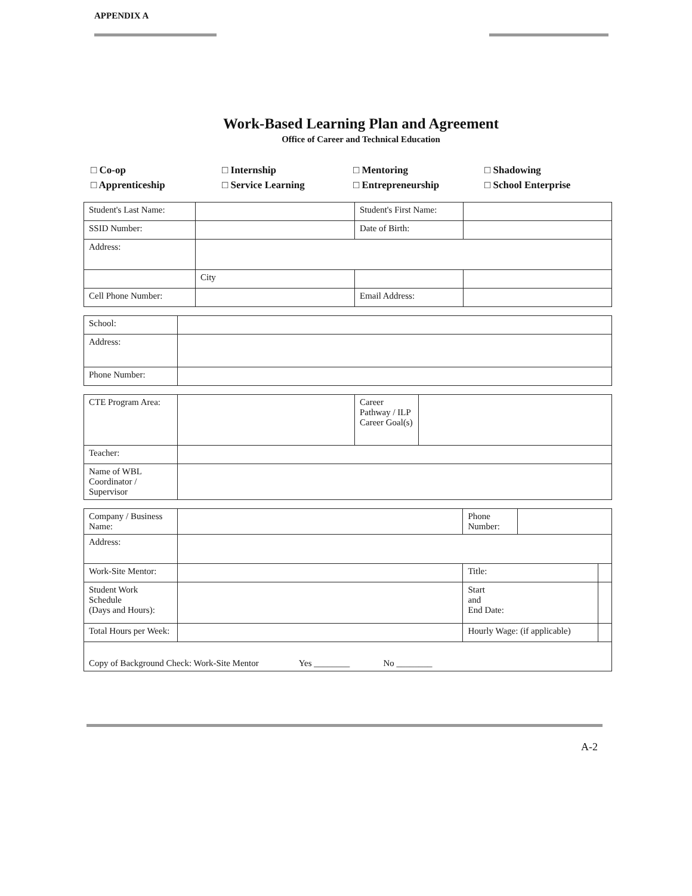APPENDIX A
Work-Based Learning Plan and Agreement
Office of Career and Technical Education
□ Co-op
□ Internship
□ Mentoring
□ Shadowing
□ Apprenticeship
□ Service Learning
□ Entrepreneurship
□ School Enterprise
| Student's Last Name: | | Student's First Name: | |
| SSID Number: | | Date of Birth: | |
| Address: | | | |
| | City | | |
| Cell Phone Number: | | Email Address: | |
| School: | |
| Address: | |
| Phone Number: | |
| CTE Program Area: | | Career Pathway / ILP Career Goal(s) | |
| Teacher: | | | |
| Name of WBL Coordinator / Supervisor | | | |
| Company / Business Name: | | Phone Number: | | |
| Address: | | | | |
| Work-Site Mentor: | | Title: | | |
| Student Work Schedule (Days and Hours): | | Start and End Date: | | |
| Total Hours per Week: | | Hourly Wage: (if applicable) | | |
| Copy of Background Check: Work-Site Mentor Yes ________ No ________ | | | | |
A-2